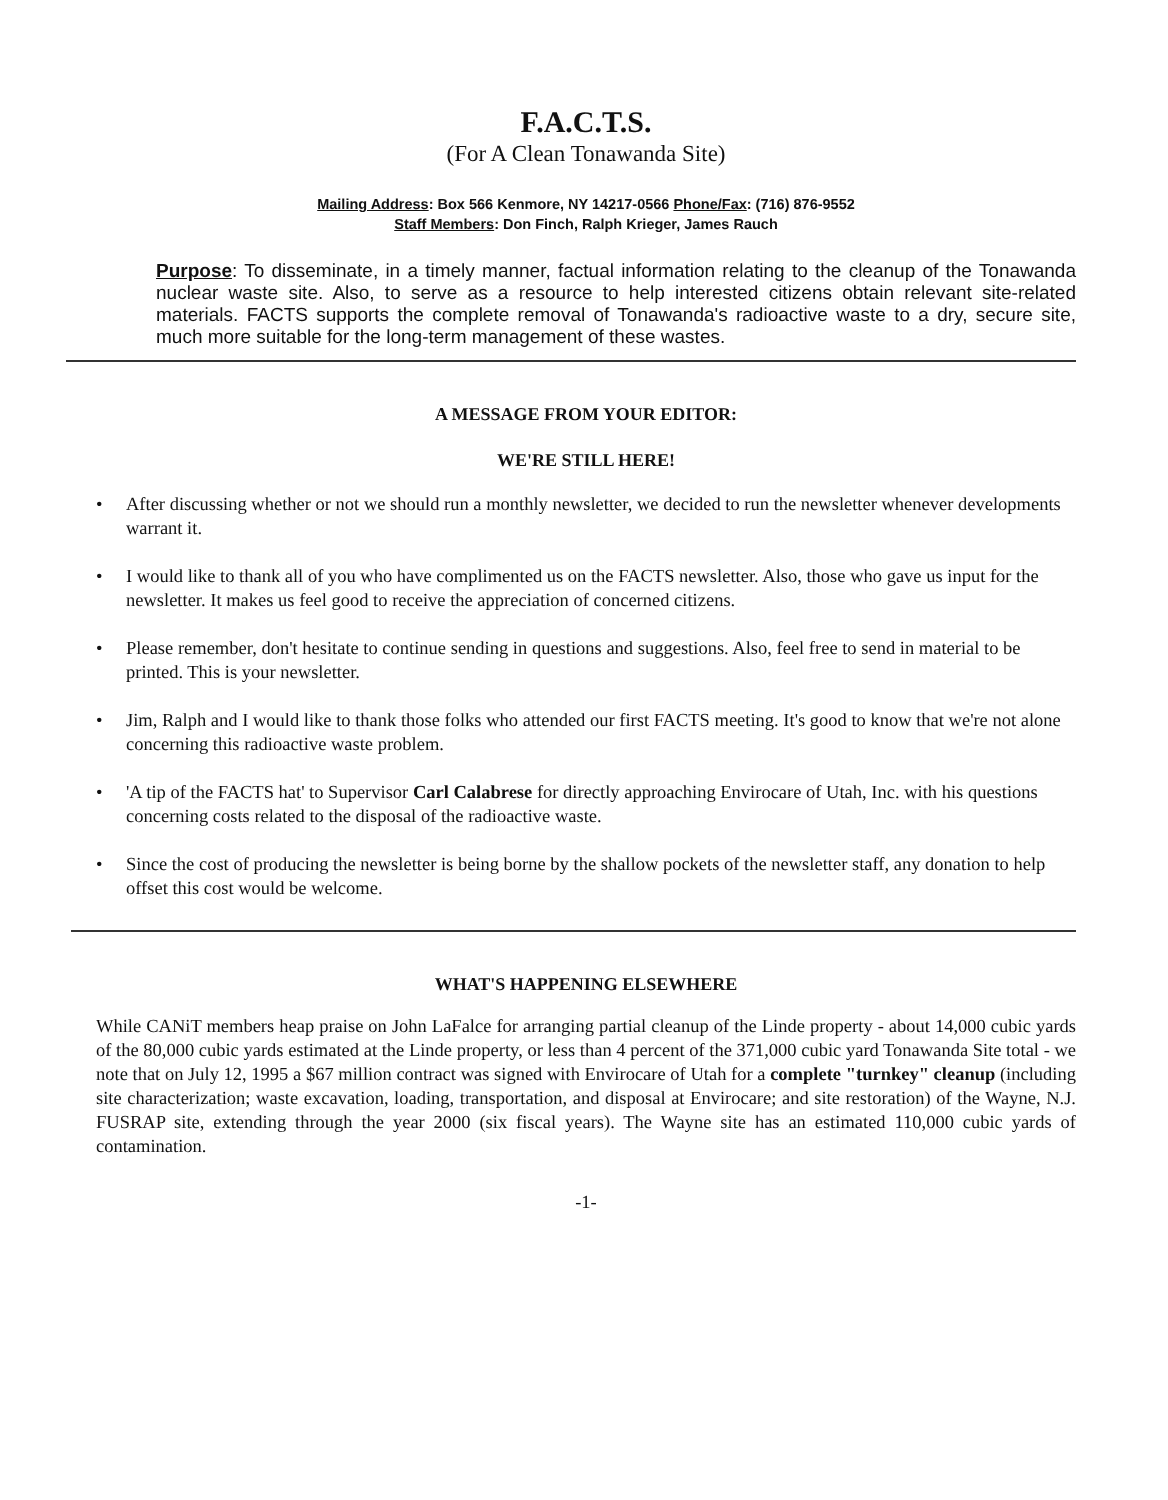F.A.C.T.S.
(For A Clean Tonawanda Site)
Mailing Address: Box 566 Kenmore, NY 14217-0566 Phone/Fax: (716) 876-9552
Staff Members: Don Finch, Ralph Krieger, James Rauch
Purpose: To disseminate, in a timely manner, factual information relating to the cleanup of the Tonawanda nuclear waste site. Also, to serve as a resource to help interested citizens obtain relevant site-related materials. FACTS supports the complete removal of Tonawanda's radioactive waste to a dry, secure site, much more suitable for the long-term management of these wastes.
A MESSAGE FROM YOUR EDITOR:
WE'RE STILL HERE!
• After discussing whether or not we should run a monthly newsletter, we decided to run the newsletter whenever developments warrant it.
• I would like to thank all of you who have complimented us on the FACTS newsletter. Also, those who gave us input for the newsletter. It makes us feel good to receive the appreciation of concerned citizens.
• Please remember, don't hesitate to continue sending in questions and suggestions. Also, feel free to send in material to be printed. This is your newsletter.
• Jim, Ralph and I would like to thank those folks who attended our first FACTS meeting. It's good to know that we're not alone concerning this radioactive waste problem.
• 'A tip of the FACTS hat' to Supervisor Carl Calabrese for directly approaching Envirocare of Utah, Inc. with his questions concerning costs related to the disposal of the radioactive waste.
• Since the cost of producing the newsletter is being borne by the shallow pockets of the newsletter staff, any donation to help offset this cost would be welcome.
WHAT'S HAPPENING ELSEWHERE
While CANiT members heap praise on John LaFalce for arranging partial cleanup of the Linde property - about 14,000 cubic yards of the 80,000 cubic yards estimated at the Linde property, or less than 4 percent of the 371,000 cubic yard Tonawanda Site total - we note that on July 12, 1995 a $67 million contract was signed with Envirocare of Utah for a complete "turnkey" cleanup (including site characterization; waste excavation, loading, transportation, and disposal at Envirocare; and site restoration) of the Wayne, N.J. FUSRAP site, extending through the year 2000 (six fiscal years). The Wayne site has an estimated 110,000 cubic yards of contamination.
-1-